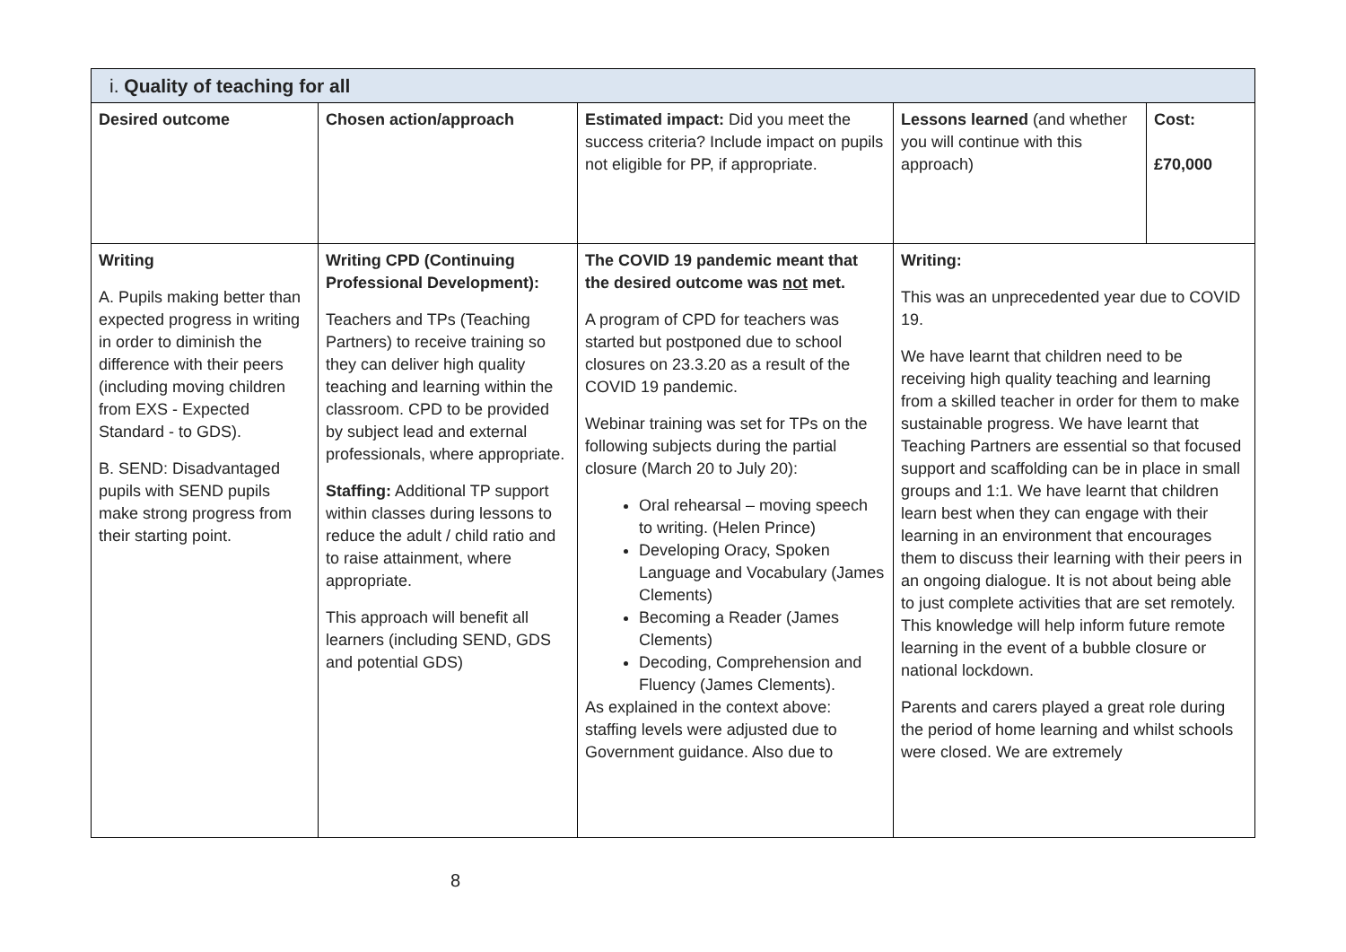| i. Quality of teaching for all | | | | |
| --- | --- | --- | --- | --- |
| Desired outcome | Chosen action/approach | Estimated impact: Did you meet the success criteria? Include impact on pupils not eligible for PP, if appropriate. | Lessons learned (and whether you will continue with this approach) | Cost: £70,000 |
| Writing A. Pupils making better than expected progress in writing in order to diminish the difference with their peers (including moving children from EXS - Expected Standard - to GDS). B. SEND: Disadvantaged pupils with SEND pupils make strong progress from their starting point. | Writing CPD (Continuing Professional Development): Teachers and TPs (Teaching Partners) to receive training so they can deliver high quality teaching and learning within the classroom. CPD to be provided by subject lead and external professionals, where appropriate. Staffing: Additional TP support within classes during lessons to reduce the adult / child ratio and to raise attainment, where appropriate. This approach will benefit all learners (including SEND, GDS and potential GDS) | The COVID 19 pandemic meant that the desired outcome was not met. A program of CPD for teachers was started but postponed due to school closures on 23.3.20 as a result of the COVID 19 pandemic. Webinar training was set for TPs on the following subjects during the partial closure (March 20 to July 20): Oral rehearsal – moving speech to writing. (Helen Prince) Developing Oracy, Spoken Language and Vocabulary (James Clements) Becoming a Reader (James Clements) Decoding, Comprehension and Fluency (James Clements). As explained in the context above: staffing levels were adjusted due to Government guidance. Also due to | Writing: This was an unprecedented year due to COVID 19. We have learnt that children need to be receiving high quality teaching and learning from a skilled teacher in order for them to make sustainable progress. We have learnt that Teaching Partners are essential so that focused support and scaffolding can be in place in small groups and 1:1. We have learnt that children learn best when they can engage with their learning in an environment that encourages them to discuss their learning with their peers in an ongoing dialogue. It is not about being able to just complete activities that are set remotely. This knowledge will help inform future remote learning in the event of a bubble closure or national lockdown. Parents and carers played a great role during the period of home learning and whilst schools were closed. We are extremely | |
8